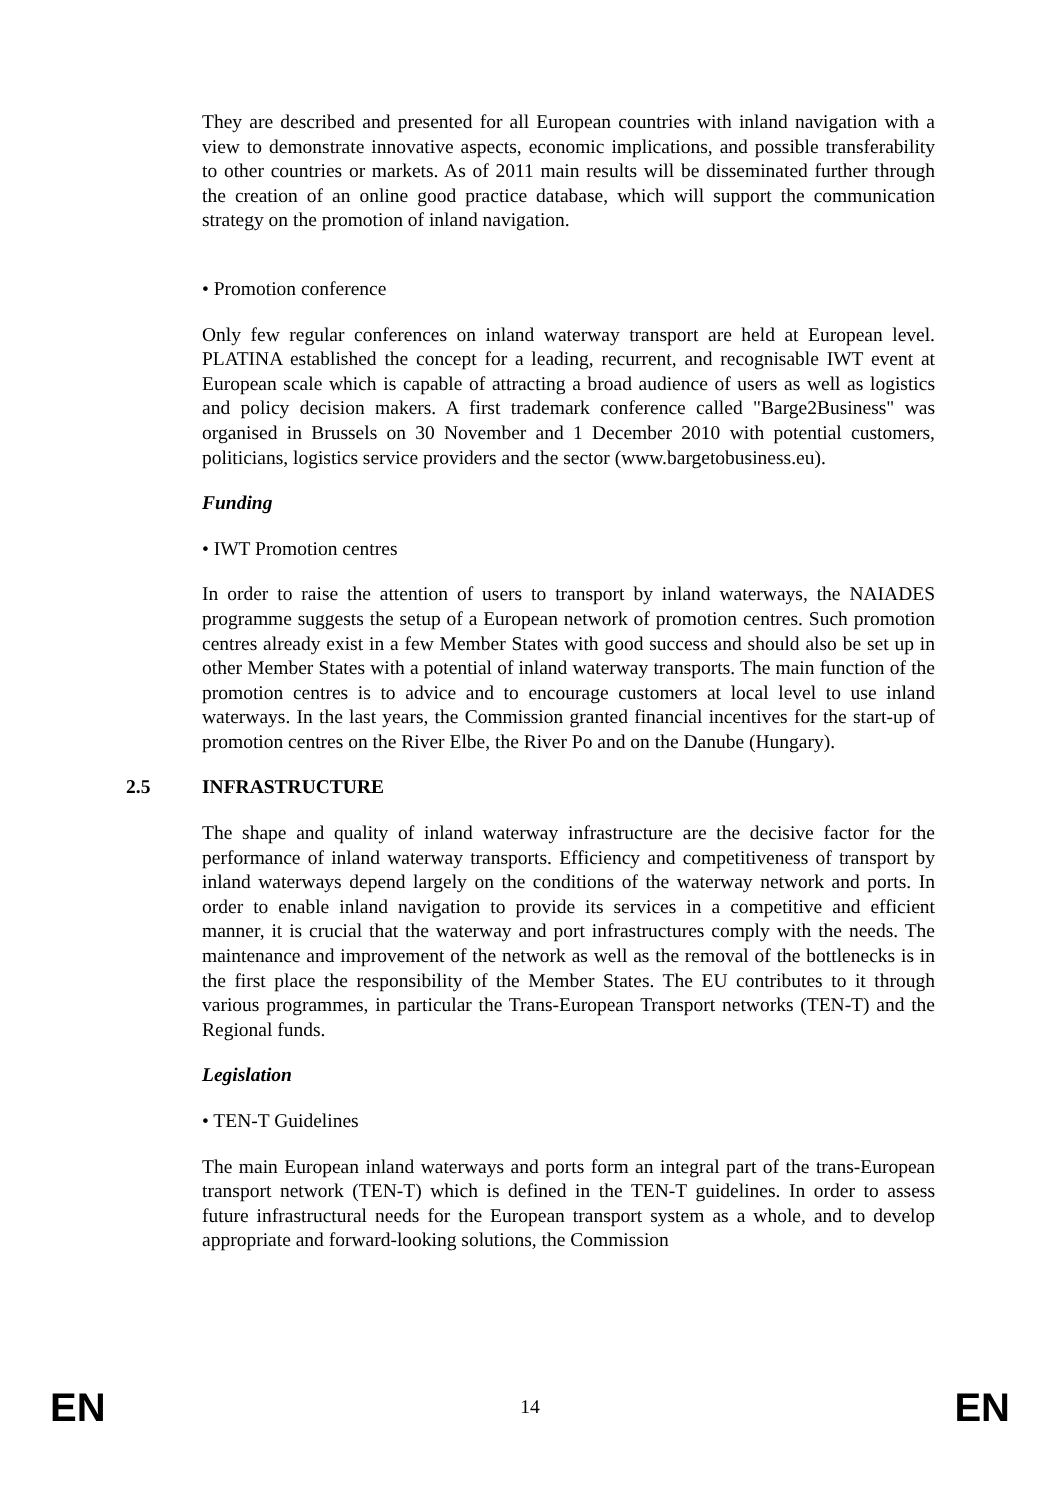They are described and presented for all European countries with inland navigation with a view to demonstrate innovative aspects, economic implications, and possible transferability to other countries or markets. As of 2011 main results will be disseminated further through the creation of an online good practice database, which will support the communication strategy on the promotion of inland navigation.
• Promotion conference
Only few regular conferences on inland waterway transport are held at European level. PLATINA established the concept for a leading, recurrent, and recognisable IWT event at European scale which is capable of attracting a broad audience of users as well as logistics and policy decision makers. A first trademark conference called "Barge2Business" was organised in Brussels on 30 November and 1 December 2010 with potential customers, politicians, logistics service providers and the sector (www.bargetobusiness.eu).
Funding
• IWT Promotion centres
In order to raise the attention of users to transport by inland waterways, the NAIADES programme suggests the setup of a European network of promotion centres. Such promotion centres already exist in a few Member States with good success and should also be set up in other Member States with a potential of inland waterway transports. The main function of the promotion centres is to advice and to encourage customers at local level to use inland waterways. In the last years, the Commission granted financial incentives for the start-up of promotion centres on the River Elbe, the River Po and on the Danube (Hungary).
2.5 INFRASTRUCTURE
The shape and quality of inland waterway infrastructure are the decisive factor for the performance of inland waterway transports. Efficiency and competitiveness of transport by inland waterways depend largely on the conditions of the waterway network and ports. In order to enable inland navigation to provide its services in a competitive and efficient manner, it is crucial that the waterway and port infrastructures comply with the needs. The maintenance and improvement of the network as well as the removal of the bottlenecks is in the first place the responsibility of the Member States. The EU contributes to it through various programmes, in particular the Trans-European Transport networks (TEN-T) and the Regional funds.
Legislation
• TEN-T Guidelines
The main European inland waterways and ports form an integral part of the trans-European transport network (TEN-T) which is defined in the TEN-T guidelines. In order to assess future infrastructural needs for the European transport system as a whole, and to develop appropriate and forward-looking solutions, the Commission
EN 14 EN